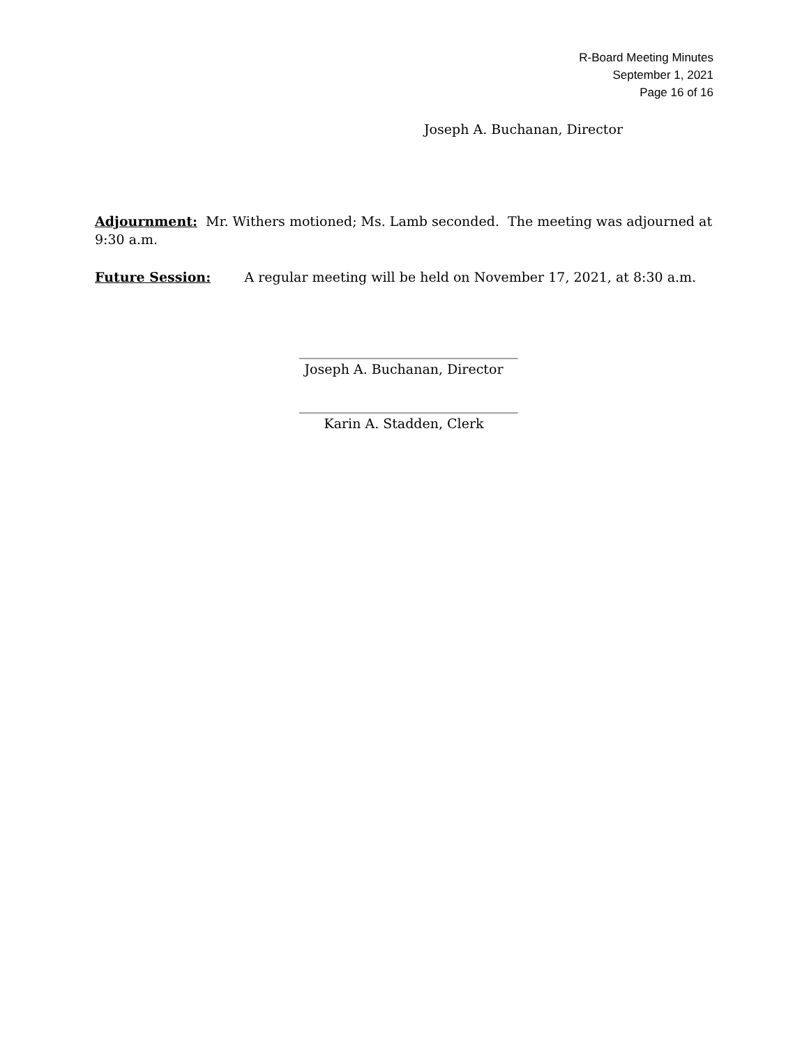R-Board Meeting Minutes
September 1, 2021
Page 16 of 16
Joseph A. Buchanan, Director
Adjournment: Mr. Withers motioned; Ms. Lamb seconded. The meeting was adjourned at 9:30 a.m.
Future Session: A regular meeting will be held on November 17, 2021, at 8:30 a.m.
_________________________________
Joseph A. Buchanan, Director
_________________________________
Karin A. Stadden, Clerk